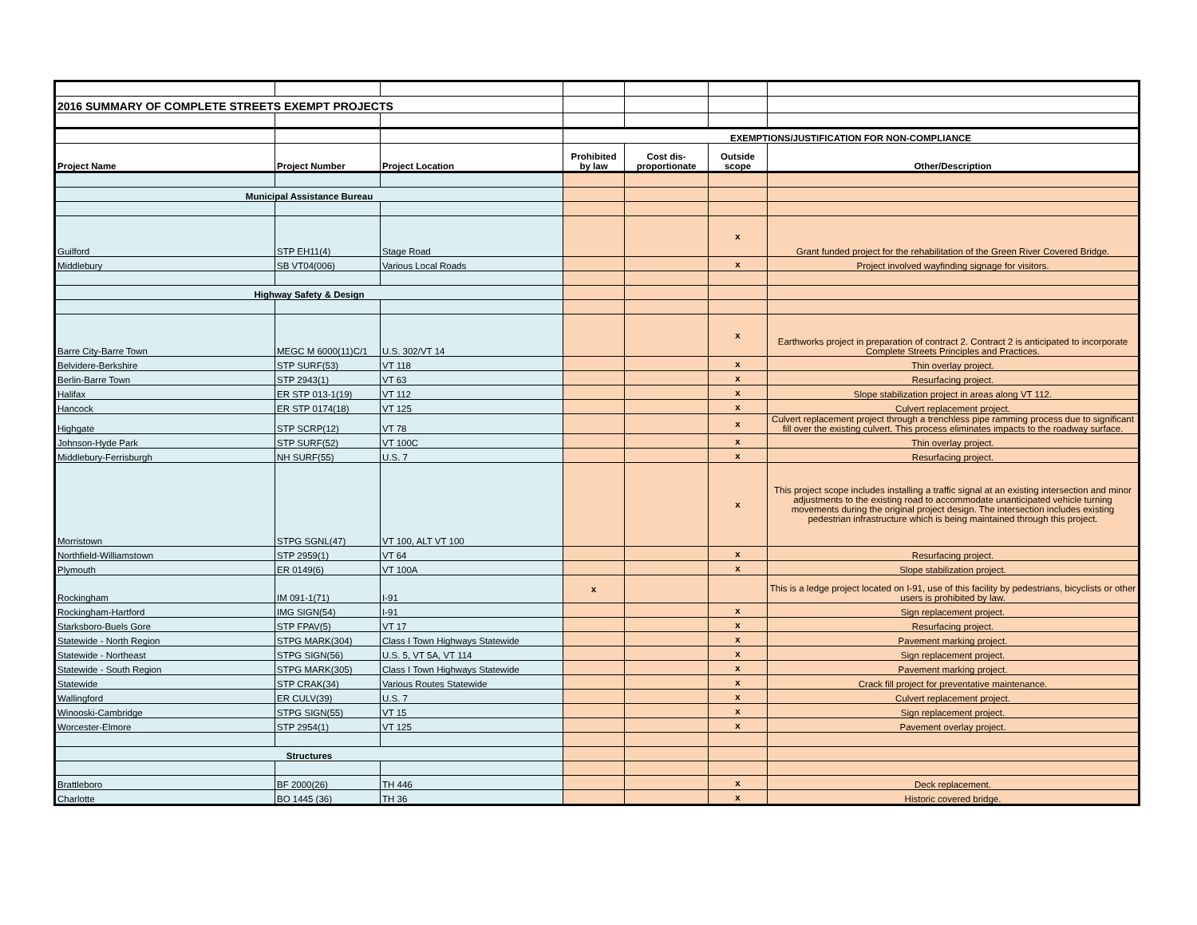| 2016 SUMMARY OF COMPLETE STREETS EXEMPT PROJECTS | | | | | | |
| | | | EXEMPTIONS/JUSTIFICATION FOR NON-COMPLIANCE | | | |
| Project Name | Project Number | Project Location | Prohibited by law | Cost dis-proportionate | Outside scope | Other/Description |
| Municipal Assistance Bureau | | | | | | |
| Guilford | STP EH11(4) | Stage Road | | | x | Grant funded project for the rehabilitation of the Green River Covered Bridge. |
| Middlebury | SB VT04(006) | Various Local Roads | | | x | Project involved wayfinding signage for visitors. |
| Highway Safety & Design | | | | | | |
| Barre City-Barre Town | MEGC M 6000(11)C/1 | U.S. 302/VT 14 | | | x | Earthworks project in preparation of contract 2. Contract 2 is anticipated to incorporate Complete Streets Principles and Practices. |
| Belvidere-Berkshire | STP SURF(53) | VT 118 | | | x | Thin overlay project. |
| Berlin-Barre Town | STP 2943(1) | VT 63 | | | x | Resurfacing project. |
| Halifax | ER STP 013-1(19) | VT 112 | | | x | Slope stabilization project in areas along VT 112. |
| Hancock | ER STP 0174(18) | VT 125 | | | x | Culvert replacement project. |
| Highgate | STP SCRP(12) | VT 78 | | | x | Culvert replacement project through a trenchless pipe ramming process due to significant fill over the existing culvert. This process eliminates impacts to the roadway surface. |
| Johnson-Hyde Park | STP SURF(52) | VT 100C | | | x | Thin overlay project. |
| Middlebury-Ferrisburgh | NH SURF(55) | U.S. 7 | | | x | Resurfacing project. |
| Morristown | STPG SGNL(47) | VT 100, ALT VT 100 | | | x | This project scope includes installing a traffic signal at an existing intersection and minor adjustments to the existing road to accommodate unanticipated vehicle turning movements during the original project design. The intersection includes existing pedestrian infrastructure which is being maintained through this project. |
| Northfield-Williamstown | STP 2959(1) | VT 64 | | | x | Resurfacing project. |
| Plymouth | ER 0149(6) | VT 100A | | | x | Slope stabilization project. |
| Rockingham | IM 091-1(71) | I-91 | x | | | This is a ledge project located on I-91, use of this facility by pedestrians, bicyclists or other users is prohibited by law. |
| Rockingham-Hartford | IMG SIGN(54) | I-91 | | | x | Sign replacement project. |
| Starksboro-Buels Gore | STP FPAV(5) | VT 17 | | | x | Resurfacing project. |
| Statewide - North Region | STPG MARK(304) | Class I Town Highways Statewide | | | x | Pavement marking project. |
| Statewide - Northeast | STPG SIGN(56) | U.S. 5, VT 5A, VT 114 | | | x | Sign replacement project. |
| Statewide - South Region | STPG MARK(305) | Class I Town Highways Statewide | | | x | Pavement marking project. |
| Statewide | STP CRAK(34) | Various Routes Statewide | | | x | Crack fill project for preventative maintenance. |
| Wallingford | ER CULV(39) | U.S. 7 | | | x | Culvert replacement project. |
| Winooski-Cambridge | STPG SIGN(55) | VT 15 | | | x | Sign replacement project. |
| Worcester-Elmore | STP 2954(1) | VT 125 | | | x | Pavement overlay project. |
| Structures | | | | | | |
| Brattleboro | BF 2000(26) | TH 446 | | | x | Deck replacement. |
| Charlotte | BO 1445 (36) | TH 36 | | | x | Historic covered bridge. |